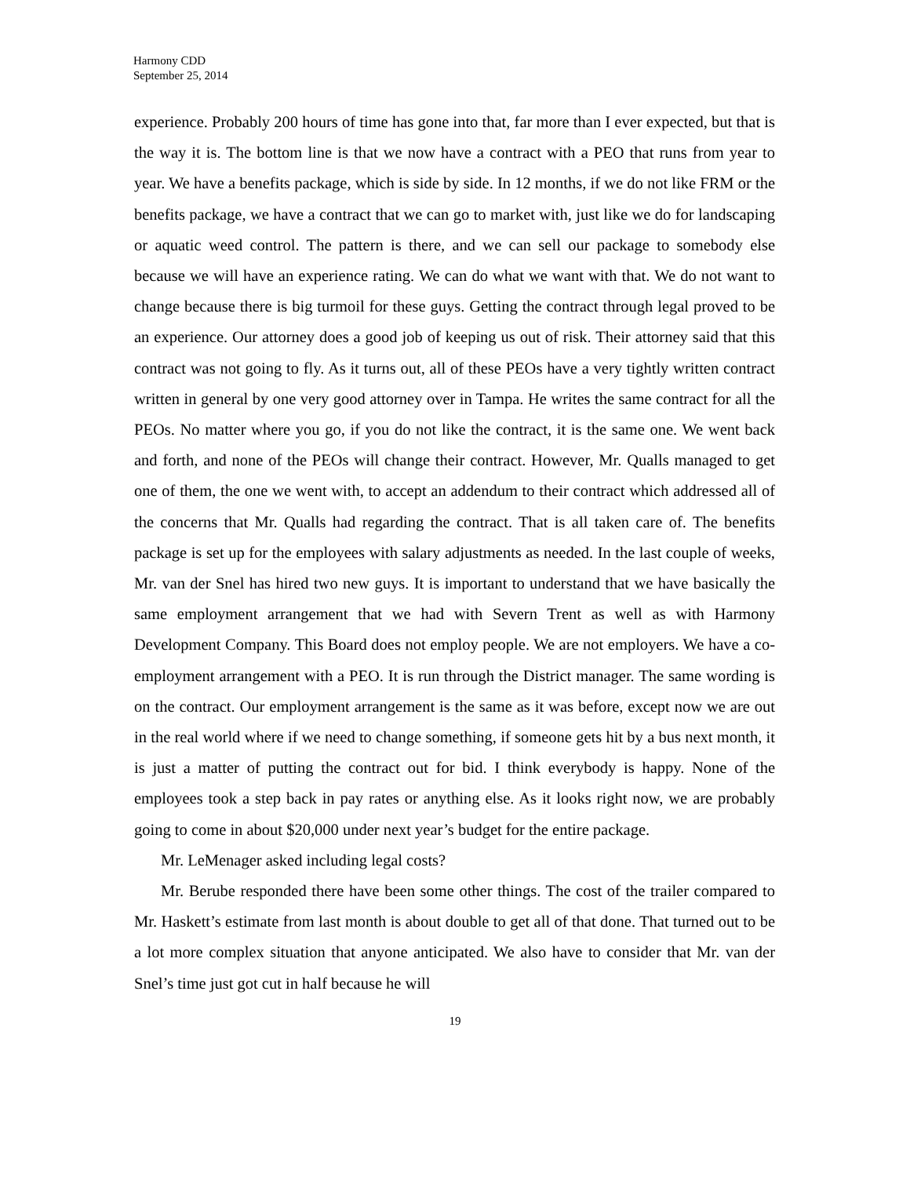Harmony CDD
September 25, 2014
experience. Probably 200 hours of time has gone into that, far more than I ever expected, but that is the way it is. The bottom line is that we now have a contract with a PEO that runs from year to year. We have a benefits package, which is side by side. In 12 months, if we do not like FRM or the benefits package, we have a contract that we can go to market with, just like we do for landscaping or aquatic weed control. The pattern is there, and we can sell our package to somebody else because we will have an experience rating. We can do what we want with that. We do not want to change because there is big turmoil for these guys. Getting the contract through legal proved to be an experience. Our attorney does a good job of keeping us out of risk. Their attorney said that this contract was not going to fly. As it turns out, all of these PEOs have a very tightly written contract written in general by one very good attorney over in Tampa. He writes the same contract for all the PEOs. No matter where you go, if you do not like the contract, it is the same one. We went back and forth, and none of the PEOs will change their contract. However, Mr. Qualls managed to get one of them, the one we went with, to accept an addendum to their contract which addressed all of the concerns that Mr. Qualls had regarding the contract. That is all taken care of. The benefits package is set up for the employees with salary adjustments as needed. In the last couple of weeks, Mr. van der Snel has hired two new guys. It is important to understand that we have basically the same employment arrangement that we had with Severn Trent as well as with Harmony Development Company. This Board does not employ people. We are not employers. We have a co-employment arrangement with a PEO. It is run through the District manager. The same wording is on the contract. Our employment arrangement is the same as it was before, except now we are out in the real world where if we need to change something, if someone gets hit by a bus next month, it is just a matter of putting the contract out for bid. I think everybody is happy. None of the employees took a step back in pay rates or anything else. As it looks right now, we are probably going to come in about $20,000 under next year’s budget for the entire package.
Mr. LeMenager asked including legal costs?
Mr. Berube responded there have been some other things. The cost of the trailer compared to Mr. Haskett’s estimate from last month is about double to get all of that done. That turned out to be a lot more complex situation that anyone anticipated. We also have to consider that Mr. van der Snel’s time just got cut in half because he will
19